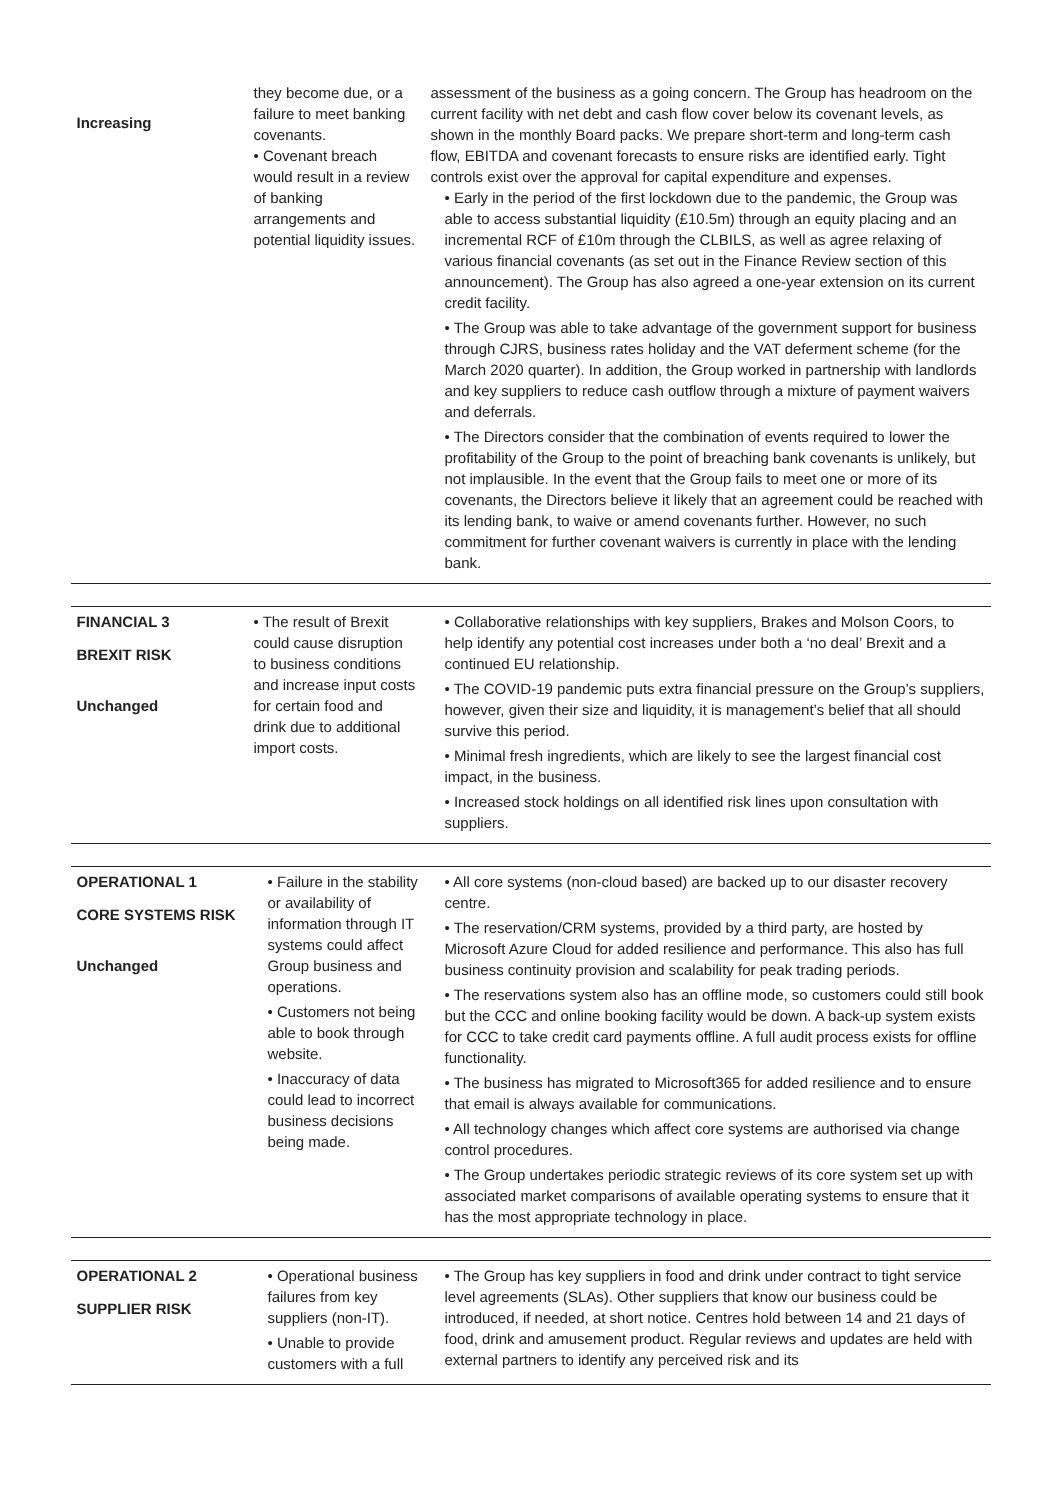| Increasing | they become due, or a failure to meet banking covenants. • Covenant breach would result in a review of banking arrangements and potential liquidity issues. | assessment of the business as a going concern. The Group has headroom on the current facility with net debt and cash flow cover below its covenant levels, as shown in the monthly Board packs. We prepare short-term and long-term cash flow, EBITDA and covenant forecasts to ensure risks are identified early. Tight controls exist over the approval for capital expenditure and expenses. • Early in the period of the first lockdown due to the pandemic, the Group was able to access substantial liquidity (£10.5m) through an equity placing and an incremental RCF of £10m through the CLBILS, as well as agree relaxing of various financial covenants (as set out in the Finance Review section of this announcement). The Group has also agreed a one-year extension on its current credit facility. • The Group was able to take advantage of the government support for business through CJRS, business rates holiday and the VAT deferment scheme (for the March 2020 quarter). In addition, the Group worked in partnership with landlords and key suppliers to reduce cash outflow through a mixture of payment waivers and deferrals. • The Directors consider that the combination of events required to lower the profitability of the Group to the point of breaching bank covenants is unlikely, but not implausible. In the event that the Group fails to meet one or more of its covenants, the Directors believe it likely that an agreement could be reached with its lending bank, to waive or amend covenants further. However, no such commitment for further covenant waivers is currently in place with the lending bank. |
| FINANCIAL 3 BREXIT RISK Unchanged | • The result of Brexit could cause disruption to business conditions and increase input costs for certain food and drink due to additional import costs. | • Collaborative relationships with key suppliers, Brakes and Molson Coors, to help identify any potential cost increases under both a ‘no deal’ Brexit and a continued EU relationship. • The COVID-19 pandemic puts extra financial pressure on the Group’s suppliers, however, given their size and liquidity, it is management’s belief that all should survive this period. • Minimal fresh ingredients, which are likely to see the largest financial cost impact, in the business. • Increased stock holdings on all identified risk lines upon consultation with suppliers. |
| OPERATIONAL 1 CORE SYSTEMS RISK Unchanged | • Failure in the stability or availability of information through IT systems could affect Group business and operations. • Customers not being able to book through website. • Inaccuracy of data could lead to incorrect business decisions being made. | • All core systems (non-cloud based) are backed up to our disaster recovery centre. • The reservation/CRM systems, provided by a third party, are hosted by Microsoft Azure Cloud for added resilience and performance. This also has full business continuity provision and scalability for peak trading periods. • The reservations system also has an offline mode, so customers could still book but the CCC and online booking facility would be down. A back-up system exists for CCC to take credit card payments offline. A full audit process exists for offline functionality. • The business has migrated to Microsoft365 for added resilience and to ensure that email is always available for communications. • All technology changes which affect core systems are authorised via change control procedures. • The Group undertakes periodic strategic reviews of its core system set up with associated market comparisons of available operating systems to ensure that it has the most appropriate technology in place. |
| OPERATIONAL 2 SUPPLIER RISK | • Operational business failures from key suppliers (non-IT). • Unable to provide customers with a full | • The Group has key suppliers in food and drink under contract to tight service level agreements (SLAs). Other suppliers that know our business could be introduced, if needed, at short notice. Centres hold between 14 and 21 days of food, drink and amusement product. Regular reviews and updates are held with external partners to identify any perceived risk and its |